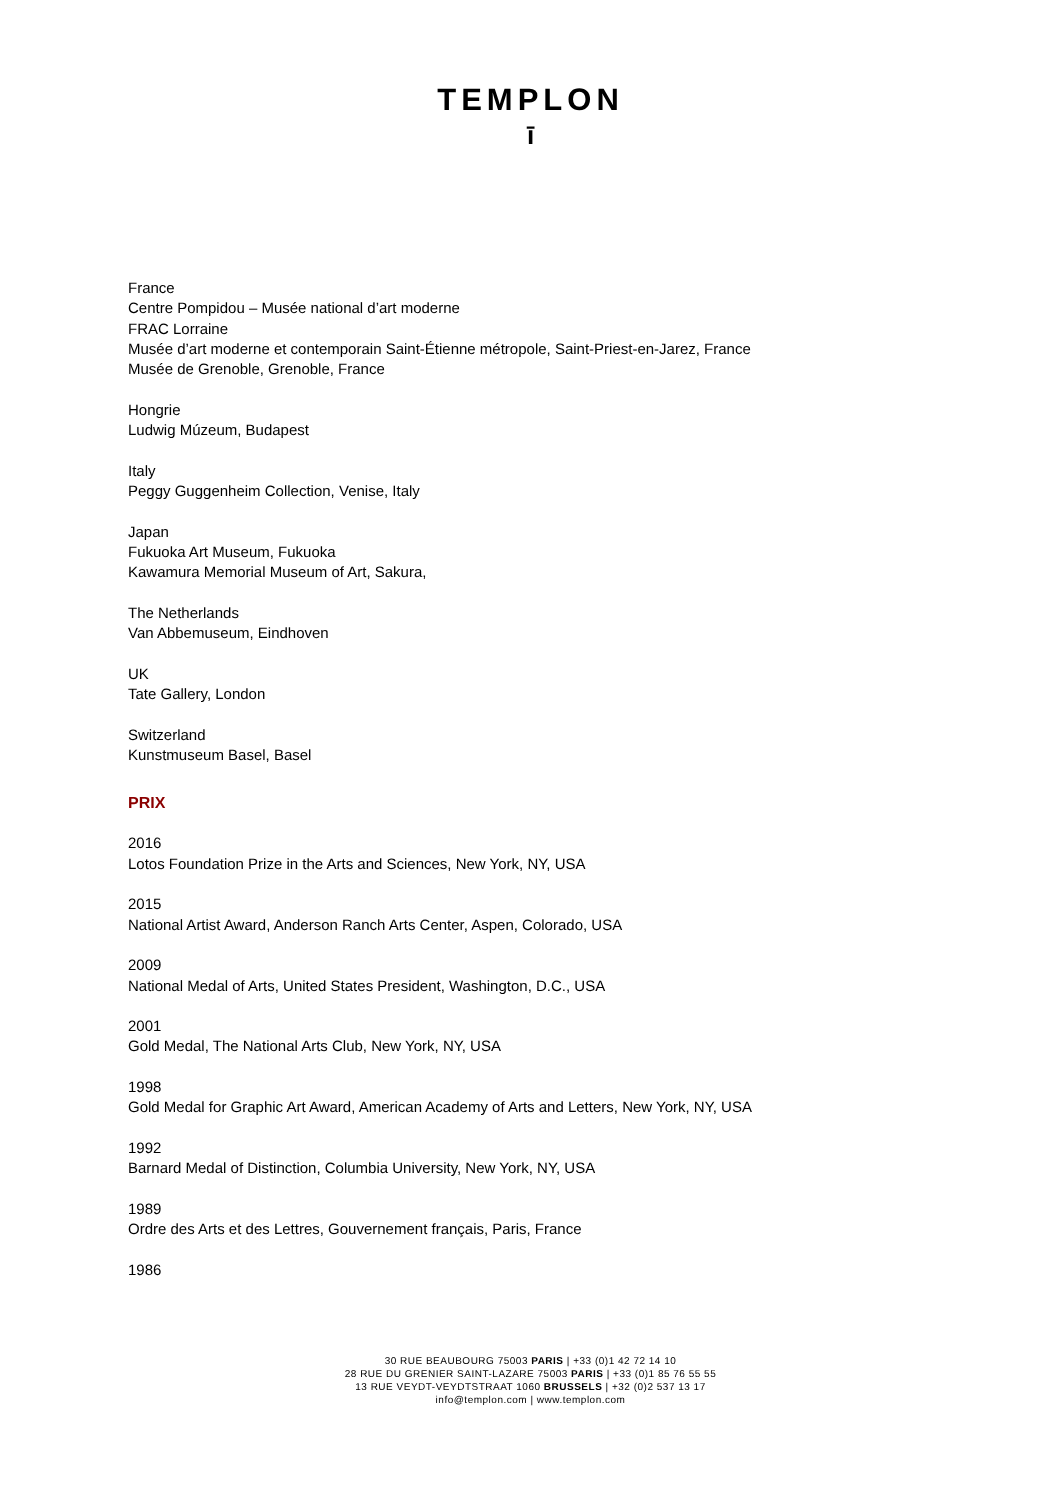TEMPLON
ī
France
Centre Pompidou – Musée national d’art moderne
FRAC Lorraine
Musée d’art moderne et contemporain Saint-Étienne métropole, Saint-Priest-en-Jarez, France
Musée de Grenoble, Grenoble, France
Hongrie
Ludwig Múzeum, Budapest
Italy
Peggy Guggenheim Collection, Venise, Italy
Japan
Fukuoka Art Museum, Fukuoka
Kawamura Memorial Museum of Art, Sakura,
The Netherlands
Van Abbemuseum, Eindhoven
UK
Tate Gallery, London
Switzerland
Kunstmuseum Basel, Basel
PRIX
2016
Lotos Foundation Prize in the Arts and Sciences, New York, NY, USA
2015
National Artist Award, Anderson Ranch Arts Center, Aspen, Colorado, USA
2009
National Medal of Arts, United States President, Washington, D.C., USA
2001
Gold Medal, The National Arts Club, New York, NY, USA
1998
Gold Medal for Graphic Art Award, American Academy of Arts and Letters, New York, NY, USA
1992
Barnard Medal of Distinction, Columbia University, New York, NY, USA
1989
Ordre des Arts et des Lettres, Gouvernement français, Paris, France
1986
30 RUE BEAUBOURG 75003 PARIS | +33 (0)1 42 72 14 10
28 RUE DU GRENIER SAINT-LAZARE 75003 PARIS | +33 (0)1 85 76 55 55
13 RUE VEYDT-VEYDTSTRAAT 1060 BRUSSELS | +32 (0)2 537 13 17
info@templon.com | www.templon.com